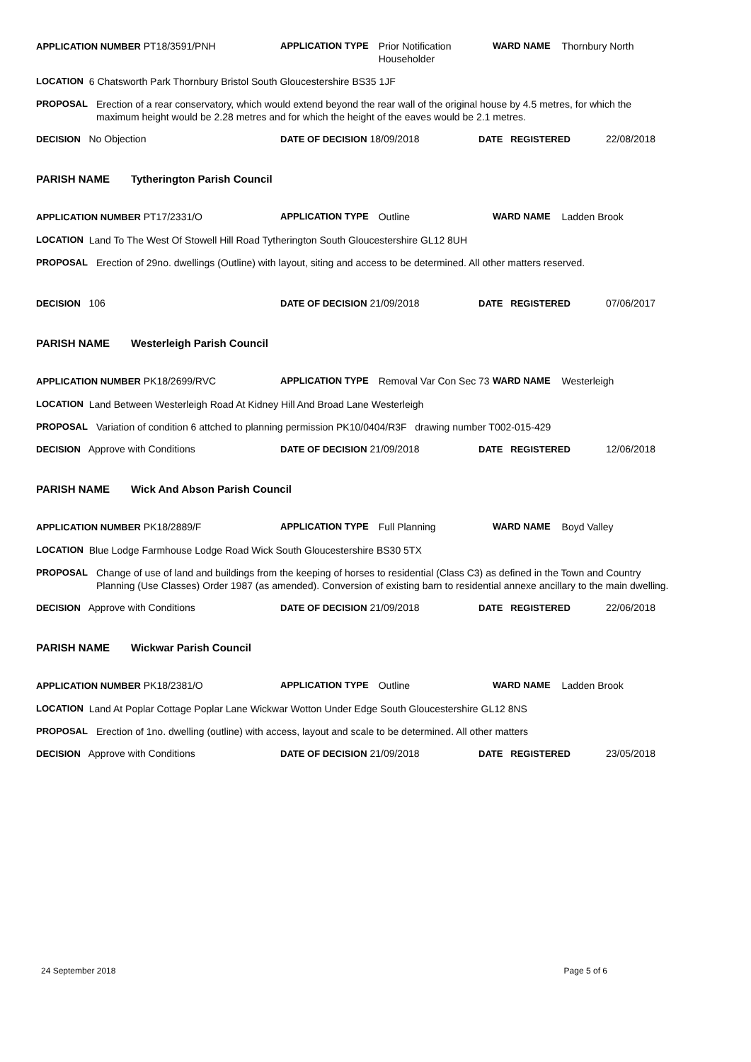APPLICATION NUMBER PT18/3591/PNH APPLICATION TYPE Prior Notification Householder
WARD NAME Thornbury North
LOCATION 6 Chatsworth Park Thornbury Bristol South Gloucestershire BS35 1JF
PROPOSAL Erection of a rear conservatory, which would extend beyond the rear wall of the original house by 4.5 metres, for which the maximum height would be 2.28 metres and for which the height of the eaves would be 2.1 metres.
DECISION No Objection DATE OF DECISION 18/09/2018 DATE REGISTERED 22/08/2018
PARISH NAME Tytherington Parish Council
APPLICATION NUMBER PT17/2331/O APPLICATION TYPE Outline WARD NAME Ladden Brook
LOCATION Land To The West Of Stowell Hill Road Tytherington South Gloucestershire GL12 8UH
PROPOSAL Erection of 29no. dwellings (Outline) with layout, siting and access to be determined. All other matters reserved.
DECISION 106 DATE OF DECISION 21/09/2018 DATE REGISTERED 07/06/2017
PARISH NAME Westerleigh Parish Council
APPLICATION NUMBER PK18/2699/RVC APPLICATION TYPE Removal Var Con Sec 73
WARD NAME Westerleigh
LOCATION Land Between Westerleigh Road At Kidney Hill And Broad Lane Westerleigh
PROPOSAL Variation of condition 6 attched to planning permission PK10/0404/R3F drawing number T002-015-429
DECISION Approve with Conditions DATE OF DECISION 21/09/2018 DATE REGISTERED 12/06/2018
PARISH NAME Wick And Abson Parish Council
APPLICATION NUMBER PK18/2889/F APPLICATION TYPE Full Planning WARD NAME Boyd Valley
LOCATION Blue Lodge Farmhouse Lodge Road Wick South Gloucestershire BS30 5TX
PROPOSAL Change of use of land and buildings from the keeping of horses to residential (Class C3) as defined in the Town and Country Planning (Use Classes) Order 1987 (as amended). Conversion of existing barn to residential annexe ancillary to the main dwelling.
DECISION Approve with Conditions DATE OF DECISION 21/09/2018 DATE REGISTERED 22/06/2018
PARISH NAME Wickwar Parish Council
APPLICATION NUMBER PK18/2381/O APPLICATION TYPE Outline WARD NAME Ladden Brook
LOCATION Land At Poplar Cottage Poplar Lane Wickwar Wotton Under Edge South Gloucestershire GL12 8NS
PROPOSAL Erection of 1no. dwelling (outline) with access, layout and scale to be determined. All other matters
DECISION Approve with Conditions DATE OF DECISION 21/09/2018 DATE REGISTERED 23/05/2018
24 September 2018 Page 5 of 6